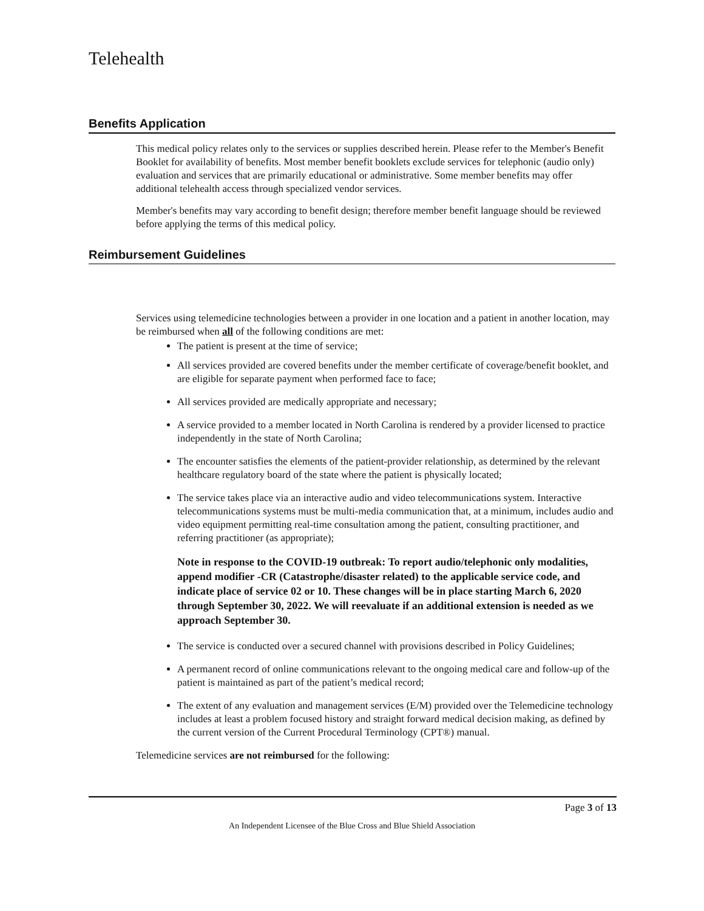Telehealth
Benefits Application
This medical policy relates only to the services or supplies described herein. Please refer to the Member's Benefit Booklet for availability of benefits. Most member benefit booklets exclude services for telephonic (audio only) evaluation and services that are primarily educational or administrative. Some member benefits may offer additional telehealth access through specialized vendor services.
Member's benefits may vary according to benefit design; therefore member benefit language should be reviewed before applying the terms of this medical policy.
Reimbursement Guidelines
Services using telemedicine technologies between a provider in one location and a patient in another location, may be reimbursed when all of the following conditions are met:
The patient is present at the time of service;
All services provided are covered benefits under the member certificate of coverage/benefit booklet, and are eligible for separate payment when performed face to face;
All services provided are medically appropriate and necessary;
A service provided to a member located in North Carolina is rendered by a provider licensed to practice independently in the state of North Carolina;
The encounter satisfies the elements of the patient-provider relationship, as determined by the relevant healthcare regulatory board of the state where the patient is physically located;
The service takes place via an interactive audio and video telecommunications system. Interactive telecommunications systems must be multi-media communication that, at a minimum, includes audio and video equipment permitting real-time consultation among the patient, consulting practitioner, and referring practitioner (as appropriate);
Note in response to the COVID-19 outbreak: To report audio/telephonic only modalities, append modifier -CR (Catastrophe/disaster related) to the applicable service code, and indicate place of service 02 or 10. These changes will be in place starting March 6, 2020 through September 30, 2022. We will reevaluate if an additional extension is needed as we approach September 30.
The service is conducted over a secured channel with provisions described in Policy Guidelines;
A permanent record of online communications relevant to the ongoing medical care and follow-up of the patient is maintained as part of the patient’s medical record;
The extent of any evaluation and management services (E/M) provided over the Telemedicine technology includes at least a problem focused history and straight forward medical decision making, as defined by the current version of the Current Procedural Terminology (CPT®) manual.
Telemedicine services are not reimbursed for the following:
Page 3 of 13
An Independent Licensee of the Blue Cross and Blue Shield Association